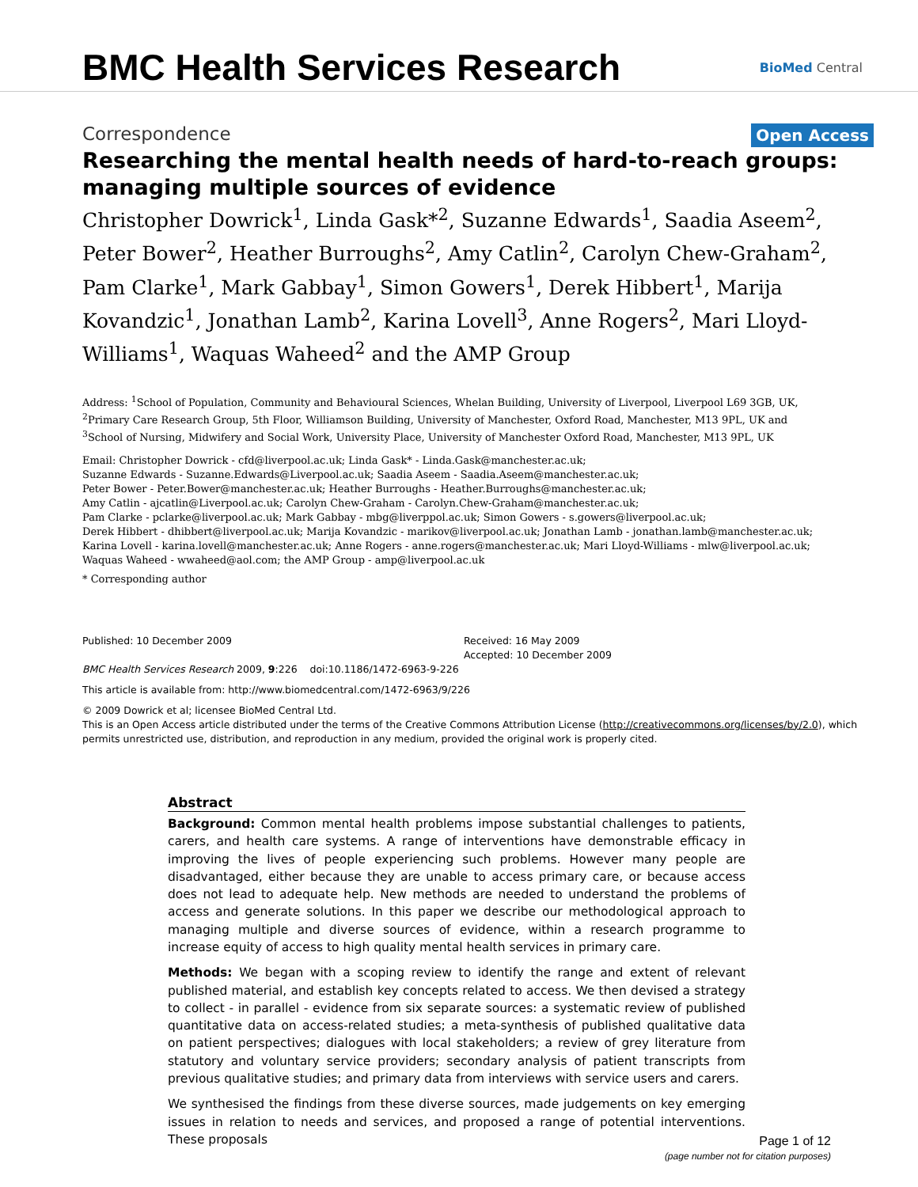BMC Health Services Research
BioMed Central
Correspondence Open Access
Researching the mental health needs of hard-to-reach groups: managing multiple sources of evidence
Christopher Dowrick<sup>1</sup>, Linda Gask*<sup>2</sup>, Suzanne Edwards<sup>1</sup>, Saadia Aseem<sup>2</sup>, Peter Bower<sup>2</sup>, Heather Burroughs<sup>2</sup>, Amy Catlin<sup>2</sup>, Carolyn Chew-Graham<sup>2</sup>, Pam Clarke<sup>1</sup>, Mark Gabbay<sup>1</sup>, Simon Gowers<sup>1</sup>, Derek Hibbert<sup>1</sup>, Marija Kovandzic<sup>1</sup>, Jonathan Lamb<sup>2</sup>, Karina Lovell<sup>3</sup>, Anne Rogers<sup>2</sup>, Mari Lloyd-Williams<sup>1</sup>, Waquas Waheed<sup>2</sup> and the AMP Group
Address: <sup>1</sup>School of Population, Community and Behavioural Sciences, Whelan Building, University of Liverpool, Liverpool L69 3GB, UK, <sup>2</sup>Primary Care Research Group, 5th Floor, Williamson Building, University of Manchester, Oxford Road, Manchester, M13 9PL, UK and <sup>3</sup>School of Nursing, Midwifery and Social Work, University Place, University of Manchester Oxford Road, Manchester, M13 9PL, UK
Email: Christopher Dowrick - cfd@liverpool.ac.uk; Linda Gask* - Linda.Gask@manchester.ac.uk;
Suzanne Edwards - Suzanne.Edwards@Liverpool.ac.uk; Saadia Aseem - Saadia.Aseem@manchester.ac.uk;
Peter Bower - Peter.Bower@manchester.ac.uk; Heather Burroughs - Heather.Burroughs@manchester.ac.uk;
Amy Catlin - ajcatlin@Liverpool.ac.uk; Carolyn Chew-Graham - Carolyn.Chew-Graham@manchester.ac.uk;
Pam Clarke - pclarke@liverpool.ac.uk; Mark Gabbay - mbg@liverppol.ac.uk; Simon Gowers - s.gowers@liverpool.ac.uk;
Derek Hibbert - dhibbert@liverpool.ac.uk; Marija Kovandzic - marikov@liverpool.ac.uk; Jonathan Lamb - jonathan.lamb@manchester.ac.uk;
Karina Lovell - karina.lovell@manchester.ac.uk; Anne Rogers - anne.rogers@manchester.ac.uk; Mari Lloyd-Williams - mlw@liverpool.ac.uk;
Waquas Waheed - wwaheed@aol.com; the AMP Group - amp@liverpool.ac.uk
* Corresponding author
Published: 10 December 2009
BMC Health Services Research 2009, 9:226 doi:10.1186/1472-6963-9-226
Received: 16 May 2009
Accepted: 10 December 2009
This article is available from: http://www.biomedcentral.com/1472-6963/9/226
© 2009 Dowrick et al; licensee BioMed Central Ltd.
This is an Open Access article distributed under the terms of the Creative Commons Attribution License (http://creativecommons.org/licenses/by/2.0), which permits unrestricted use, distribution, and reproduction in any medium, provided the original work is properly cited.
Abstract
Background: Common mental health problems impose substantial challenges to patients, carers, and health care systems. A range of interventions have demonstrable efficacy in improving the lives of people experiencing such problems. However many people are disadvantaged, either because they are unable to access primary care, or because access does not lead to adequate help. New methods are needed to understand the problems of access and generate solutions. In this paper we describe our methodological approach to managing multiple and diverse sources of evidence, within a research programme to increase equity of access to high quality mental health services in primary care.
Methods: We began with a scoping review to identify the range and extent of relevant published material, and establish key concepts related to access. We then devised a strategy to collect - in parallel - evidence from six separate sources: a systematic review of published quantitative data on access-related studies; a meta-synthesis of published qualitative data on patient perspectives; dialogues with local stakeholders; a review of grey literature from statutory and voluntary service providers; secondary analysis of patient transcripts from previous qualitative studies; and primary data from interviews with service users and carers.
We synthesised the findings from these diverse sources, made judgements on key emerging issues in relation to needs and services, and proposed a range of potential interventions. These proposals
Page 1 of 12
(page number not for citation purposes)